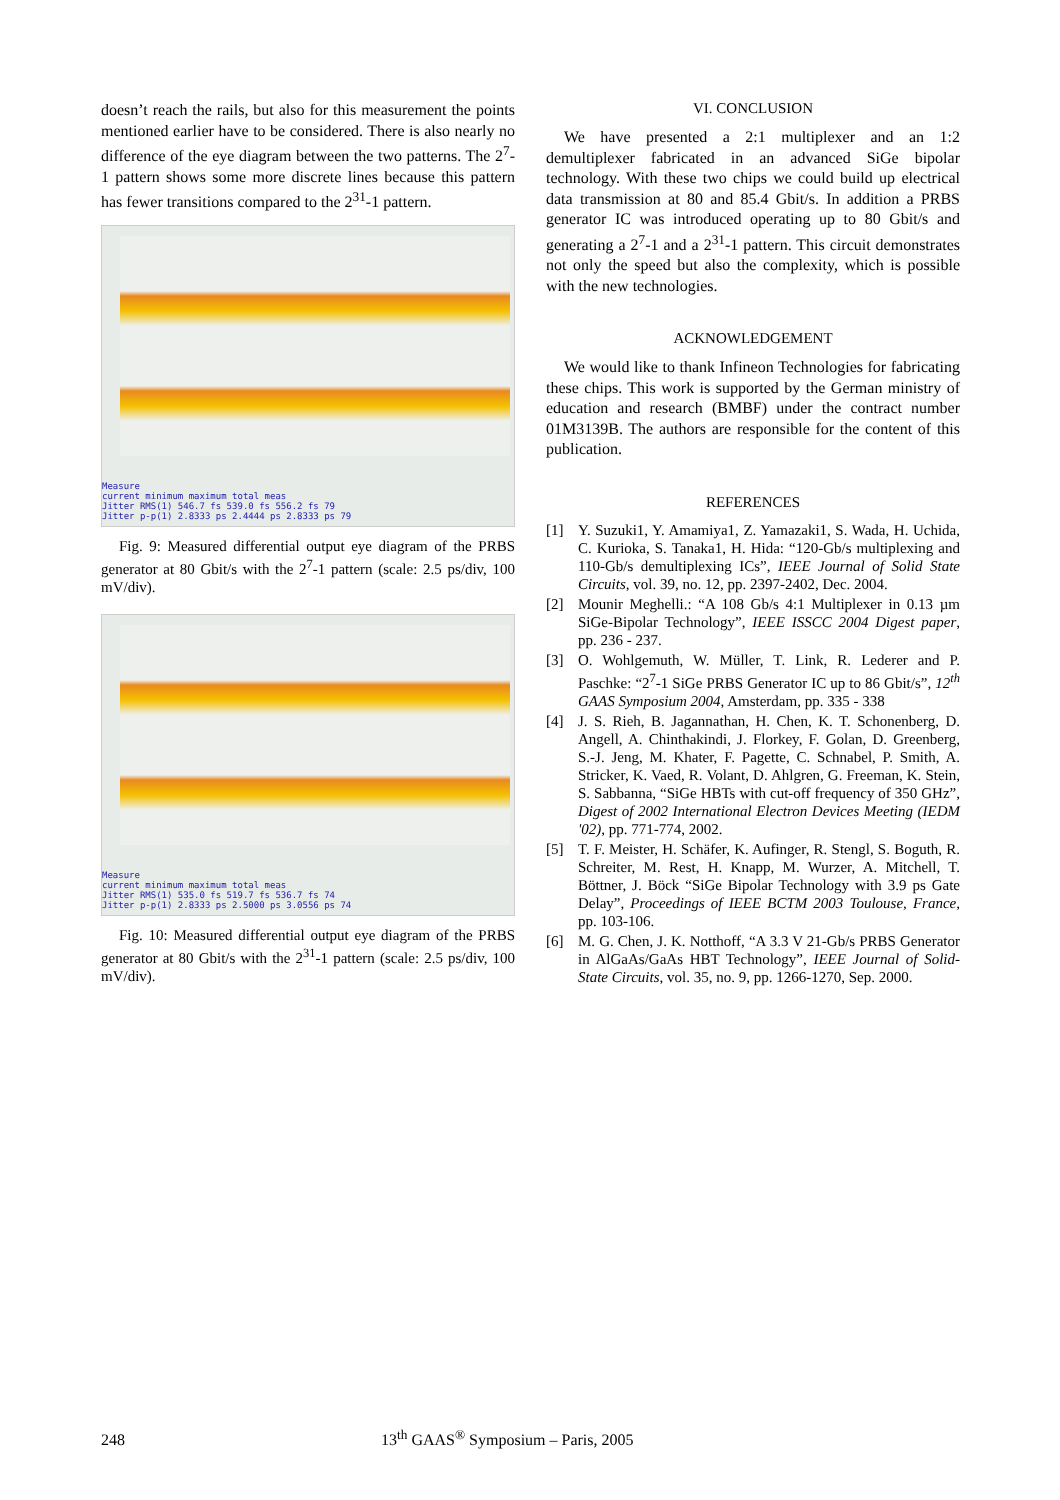doesn’t reach the rails, but also for this measurement the points mentioned earlier have to be considered. There is also nearly no difference of the eye diagram between the two patterns. The 2<sup>7</sup>-1 pattern shows some more discrete lines because this pattern has fewer transitions compared to the 2<sup>31</sup>-1 pattern.
Measure
current minimum maximum total meas
Jitter RMS(1) 546.7 fs 539.0 fs 556.2 fs 79
Jitter p-p(1) 2.8333 ps 2.4444 ps 2.8333 ps 79
Fig. 9: Measured differential output eye diagram of the PRBS generator at 80 Gbit/s with the 2<sup>7</sup>-1 pattern (scale: 2.5 ps/div, 100 mV/div).
Measure
current minimum maximum total meas
Jitter RMS(1) 535.0 fs 519.7 fs 536.7 fs 74
Jitter p-p(1) 2.8333 ps 2.5000 ps 3.0556 ps 74
Fig. 10: Measured differential output eye diagram of the PRBS generator at 80 Gbit/s with the 2<sup>31</sup>-1 pattern (scale: 2.5 ps/div, 100 mV/div).
VI. CONCLUSION
We have presented a 2:1 multiplexer and an 1:2 demultiplexer fabricated in an advanced SiGe bipolar technology. With these two chips we could build up electrical data transmission at 80 and 85.4 Gbit/s. In addition a PRBS generator IC was introduced operating up to 80 Gbit/s and generating a 2<sup>7</sup>-1 and a 2<sup>31</sup>-1 pattern. This circuit demonstrates not only the speed but also the complexity, which is possible with the new technologies.
ACKNOWLEDGEMENT
We would like to thank Infineon Technologies for fabricating these chips. This work is supported by the German ministry of education and research (BMBF) under the contract number 01M3139B. The authors are responsible for the content of this publication.
REFERENCES
[1] Y. Suzuki1, Y. Amamiya1, Z. Yamazaki1, S. Wada, H. Uchida, C. Kurioka, S. Tanaka1, H. Hida: “120-Gb/s multiplexing and 110-Gb/s demultiplexing ICs”, IEEE Journal of Solid State Circuits, vol. 39, no. 12, pp. 2397-2402, Dec. 2004.
[2] Mounir Meghelli.: “A 108 Gb/s 4:1 Multiplexer in 0.13 µm SiGe-Bipolar Technology”, IEEE ISSCC 2004 Digest paper, pp. 236 - 237.
[3] O. Wohlgemuth, W. Müller, T. Link, R. Lederer and P. Paschke: “2<sup>7</sup>-1 SiGe PRBS Generator IC up to 86 Gbit/s”, 12<sup>th</sup> GAAS Symposium 2004, Amsterdam, pp. 335 - 338
[4] J. S. Rieh, B. Jagannathan, H. Chen, K. T. Schonenberg, D. Angell, A. Chinthakindi, J. Florkey, F. Golan, D. Greenberg, S.-J. Jeng, M. Khater, F. Pagette, C. Schnabel, P. Smith, A. Stricker, K. Vaed, R. Volant, D. Ahlgren, G. Freeman, K. Stein, S. Sabbanna, “SiGe HBTs with cut-off frequency of 350 GHz”, Digest of 2002 International Electron Devices Meeting (IEDM '02), pp. 771-774, 2002.
[5] T. F. Meister, H. Schäfer, K. Aufinger, R. Stengl, S. Boguth, R. Schreiter, M. Rest, H. Knapp, M. Wurzer, A. Mitchell, T. Böttner, J. Böck “SiGe Bipolar Technology with 3.9 ps Gate Delay”, Proceedings of IEEE BCTM 2003 Toulouse, France, pp. 103-106.
[6] M. G. Chen, J. K. Notthoff, “A 3.3 V 21-Gb/s PRBS Generator in AlGaAs/GaAs HBT Technology”, IEEE Journal of Solid-State Circuits, vol. 35, no. 9, pp. 1266-1270, Sep. 2000.
248 13<sup>th</sup> GAAS<sup>®</sup> Symposium – Paris, 2005